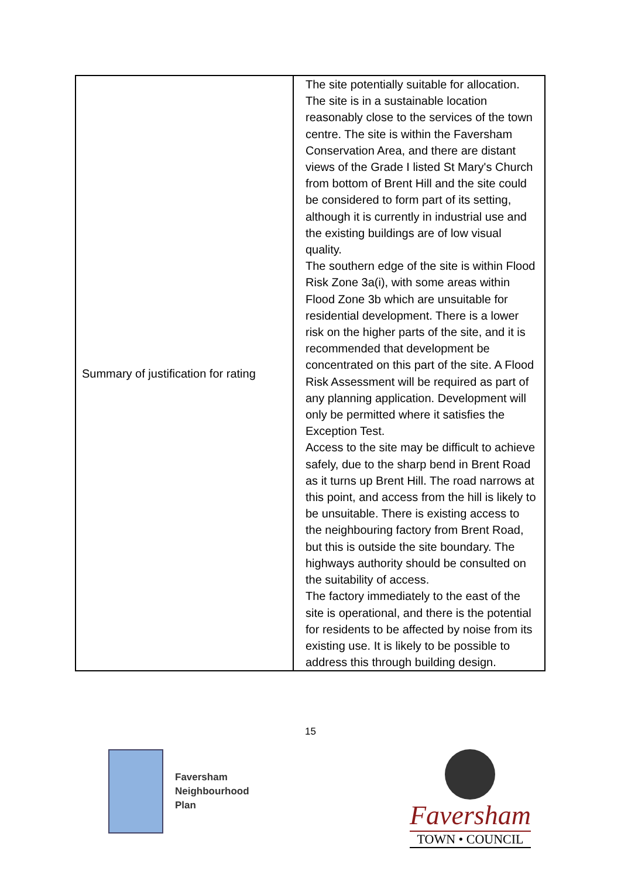| Summary of justification for rating | The site potentially suitable for allocation. The site is in a sustainable location reasonably close to the services of the town centre. The site is within the Faversham Conservation Area, and there are distant views of the Grade I listed St Mary's Church from bottom of Brent Hill and the site could be considered to form part of its setting, although it is currently in industrial use and the existing buildings are of low visual quality. The southern edge of the site is within Flood Risk Zone 3a(i), with some areas within Flood Zone 3b which are unsuitable for residential development. There is a lower risk on the higher parts of the site, and it is recommended that development be concentrated on this part of the site. A Flood Risk Assessment will be required as part of any planning application. Development will only be permitted where it satisfies the Exception Test. Access to the site may be difficult to achieve safely, due to the sharp bend in Brent Road as it turns up Brent Hill. The road narrows at this point, and access from the hill is likely to be unsuitable. There is existing access to the neighbouring factory from Brent Road, but this is outside the site boundary. The highways authority should be consulted on the suitability of access. The factory immediately to the east of the site is operational, and there is the potential for residents to be affected by noise from its existing use. It is likely to be possible to address this through building design. |
15
Faversham
Neighbourhood
Plan
Faversham
TOWN • COUNCIL